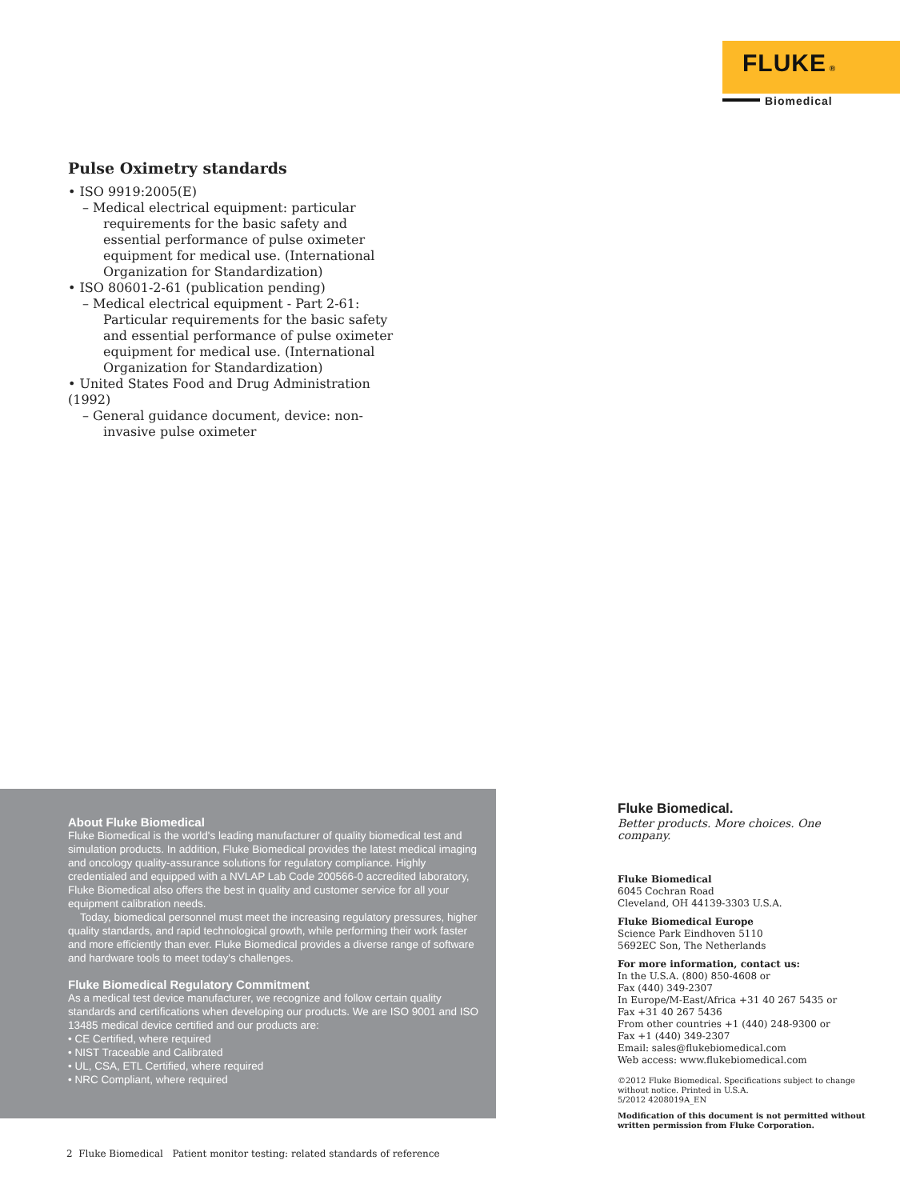FLUKE ®
Biomedical
Pulse Oximetry standards
• ISO 9919:2005(E)
– Medical electrical equipment: particular requirements for the basic safety and essential performance of pulse oximeter equipment for medical use. (International Organization for Standardization)
• ISO 80601-2-61 (publication pending)
– Medical electrical equipment - Part 2-61: Particular requirements for the basic safety and essential performance of pulse oximeter equipment for medical use. (International Organization for Standardization)
• United States Food and Drug Administration (1992)
– General guidance document, device: non-invasive pulse oximeter
About Fluke Biomedical
Fluke Biomedical is the world's leading manufacturer of quality biomedical test and simulation products. In addition, Fluke Biomedical provides the latest medical imaging and oncology quality-assurance solutions for regulatory compliance. Highly credentialed and equipped with a NVLAP Lab Code 200566-0 accredited laboratory, Fluke Biomedical also offers the best in quality and customer service for all your equipment calibration needs.
Today, biomedical personnel must meet the increasing regulatory pressures, higher quality standards, and rapid technological growth, while performing their work faster and more efficiently than ever. Fluke Biomedical provides a diverse range of software and hardware tools to meet today's challenges.
Fluke Biomedical Regulatory Commitment
As a medical test device manufacturer, we recognize and follow certain quality standards and certifications when developing our products. We are ISO 9001 and ISO 13485 medical device certified and our products are:
• CE Certified, where required
• NIST Traceable and Calibrated
• UL, CSA, ETL Certified, where required
• NRC Compliant, where required
Fluke Biomedical.
Better products. More choices. One company.
Fluke Biomedical
6045 Cochran Road
Cleveland, OH 44139-3303 U.S.A.
Fluke Biomedical Europe
Science Park Eindhoven 5110
5692EC Son, The Netherlands
For more information, contact us:
In the U.S.A. (800) 850-4608 or
Fax (440) 349-2307
In Europe/M-East/Africa +31 40 267 5435 or
Fax +31 40 267 5436
From other countries +1 (440) 248-9300 or
Fax +1 (440) 349-2307
Email: sales@flukebiomedical.com
Web access: www.flukebiomedical.com
©2012 Fluke Biomedical. Specifications subject to change without notice. Printed in U.S.A.
5/2012 4208019A_EN
Modification of this document is not permitted without written permission from Fluke Corporation.
2 Fluke Biomedical Patient monitor testing: related standards of reference